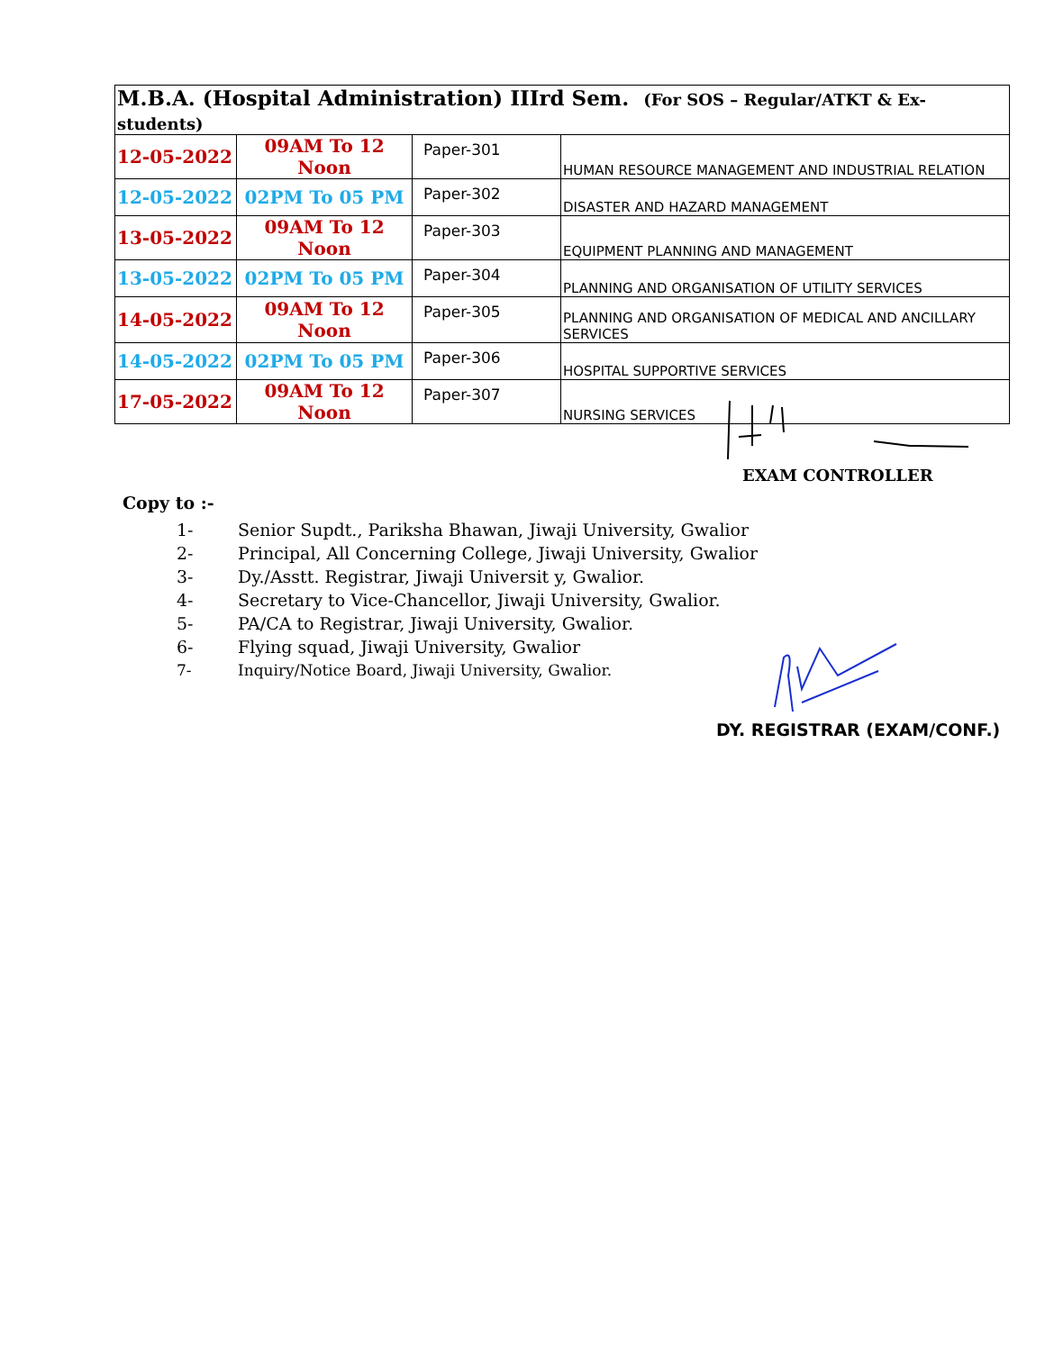| M.B.A. (Hospital Administration) IIIrd Sem. (For SOS – Regular/ATKT & Ex- students) | | | |
| --- | --- | --- | --- |
| 12-05-2022 | 09AM To 12 Noon | Paper-301 | HUMAN RESOURCE MANAGEMENT AND INDUSTRIAL RELATION |
| 12-05-2022 | 02PM To 05 PM | Paper-302 | DISASTER AND HAZARD MANAGEMENT |
| 13-05-2022 | 09AM To 12 Noon | Paper-303 | EQUIPMENT PLANNING AND MANAGEMENT |
| 13-05-2022 | 02PM To 05 PM | Paper-304 | PLANNING AND ORGANISATION OF UTILITY SERVICES |
| 14-05-2022 | 09AM To 12 Noon | Paper-305 | PLANNING AND ORGANISATION OF MEDICAL AND ANCILLARY SERVICES |
| 14-05-2022 | 02PM To 05 PM | Paper-306 | HOSPITAL SUPPORTIVE SERVICES |
| 17-05-2022 | 09AM To 12 Noon | Paper-307 | NURSING SERVICES |
EXAM CONTROLLER
Copy to :-
1- Senior Supdt., Pariksha Bhawan, Jiwaji University, Gwalior
2- Principal, All Concerning College, Jiwaji University, Gwalior
3- Dy./Asstt. Registrar, Jiwaji Universit y, Gwalior.
4- Secretary to Vice-Chancellor, Jiwaji University, Gwalior.
5- PA/CA to Registrar, Jiwaji University, Gwalior.
6- Flying squad, Jiwaji University, Gwalior
7- Inquiry/Notice Board, Jiwaji University, Gwalior.
DY. REGISTRAR (EXAM/CONF.)